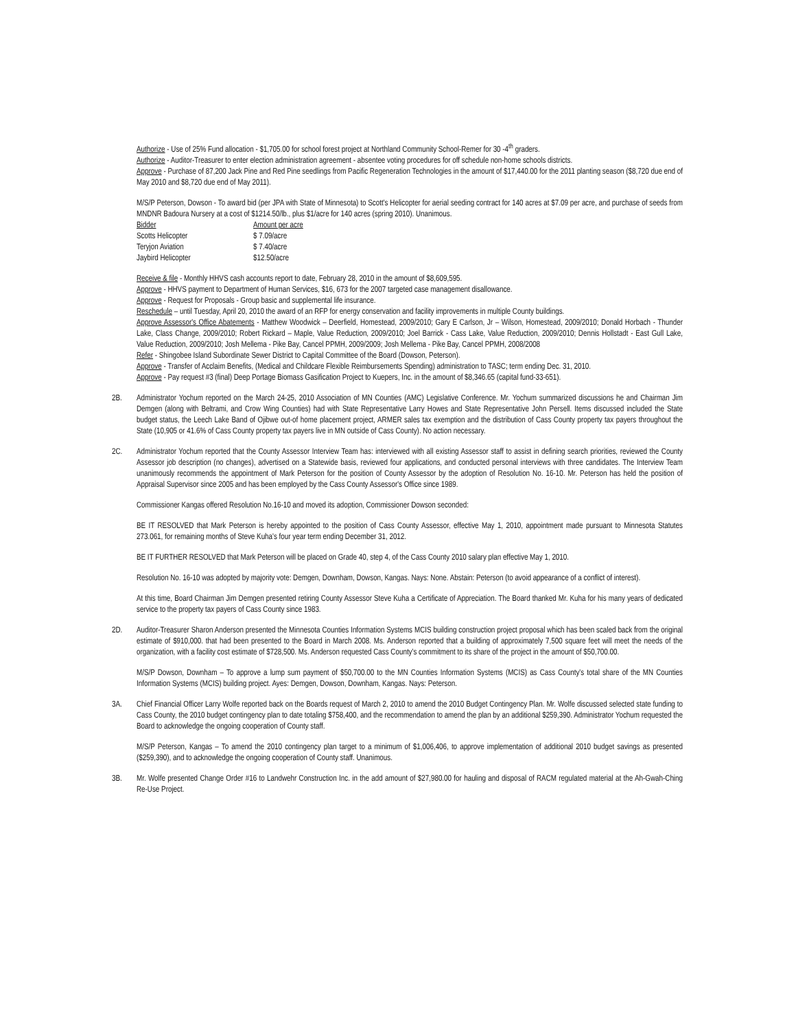Authorize - Use of 25% Fund allocation - $1,705.00 for school forest project at Northland Community School-Remer for 30 -4<sup>th</sup> graders.
Authorize - Auditor-Treasurer to enter election administration agreement - absentee voting procedures for off schedule non-home schools districts.
Approve - Purchase of 87,200 Jack Pine and Red Pine seedlings from Pacific Regeneration Technologies in the amount of $17,440.00 for the 2011 planting season ($8,720 due end of May 2010 and $8,720 due end of May 2011).
M/S/P Peterson, Dowson - To award bid (per JPA with State of Minnesota) to Scott's Helicopter for aerial seeding contract for 140 acres at $7.09 per acre, and purchase of seeds from MNDNR Badoura Nursery at a cost of $1214.50/lb., plus $1/acre for 140 acres (spring 2010). Unanimous.
| Bidder | Amount per acre |
| --- | --- |
| Scotts Helicopter | $ 7.09/acre |
| Teryjon Aviation | $ 7.40/acre |
| Jaybird Helicopter | $12.50/acre |
Receive & file - Monthly HHVS cash accounts report to date, February 28, 2010 in the amount of $8,609,595.
Approve - HHVS payment to Department of Human Services, $16, 673 for the 2007 targeted case management disallowance.
Approve - Request for Proposals - Group basic and supplemental life insurance.
Reschedule – until Tuesday, April 20, 2010 the award of an RFP for energy conservation and facility improvements in multiple County buildings.
Approve Assessor's Office Abatements - Matthew Woodwick – Deerfield, Homestead, 2009/2010; Gary E Carlson, Jr – Wilson, Homestead, 2009/2010; Donald Horbach - Thunder Lake, Class Change, 2009/2010; Robert Rickard – Maple, Value Reduction, 2009/2010; Joel Barrick - Cass Lake, Value Reduction, 2009/2010; Dennis Hollstadt - East Gull Lake, Value Reduction, 2009/2010; Josh Mellema - Pike Bay, Cancel PPMH, 2009/2009; Josh Mellema - Pike Bay, Cancel PPMH, 2008/2008
Refer - Shingobee Island Subordinate Sewer District to Capital Committee of the Board (Dowson, Peterson).
Approve - Transfer of Acclaim Benefits, (Medical and Childcare Flexible Reimbursements Spending) administration to TASC; term ending Dec. 31, 2010.
Approve - Pay request #3 (final) Deep Portage Biomass Gasification Project to Kuepers, Inc. in the amount of $8,346.65 (capital fund-33-651).
2B. Administrator Yochum reported on the March 24-25, 2010 Association of MN Counties (AMC) Legislative Conference. Mr. Yochum summarized discussions he and Chairman Jim Demgen (along with Beltrami, and Crow Wing Counties) had with State Representative Larry Howes and State Representative John Persell. Items discussed included the State budget status, the Leech Lake Band of Ojibwe out-of home placement project, ARMER sales tax exemption and the distribution of Cass County property tax payers throughout the State (10,905 or 41.6% of Cass County property tax payers live in MN outside of Cass County). No action necessary.
2C. Administrator Yochum reported that the County Assessor Interview Team has: interviewed with all existing Assessor staff to assist in defining search priorities, reviewed the County Assessor job description (no changes), advertised on a Statewide basis, reviewed four applications, and conducted personal interviews with three candidates. The Interview Team unanimously recommends the appointment of Mark Peterson for the position of County Assessor by the adoption of Resolution No. 16-10. Mr. Peterson has held the position of Appraisal Supervisor since 2005 and has been employed by the Cass County Assessor's Office since 1989.
Commissioner Kangas offered Resolution No.16-10 and moved its adoption, Commissioner Dowson seconded:
BE IT RESOLVED that Mark Peterson is hereby appointed to the position of Cass County Assessor, effective May 1, 2010, appointment made pursuant to Minnesota Statutes 273.061, for remaining months of Steve Kuha's four year term ending December 31, 2012.
BE IT FURTHER RESOLVED that Mark Peterson will be placed on Grade 40, step 4, of the Cass County 2010 salary plan effective May 1, 2010.
Resolution No. 16-10 was adopted by majority vote: Demgen, Downham, Dowson, Kangas. Nays: None. Abstain: Peterson (to avoid appearance of a conflict of interest).
At this time, Board Chairman Jim Demgen presented retiring County Assessor Steve Kuha a Certificate of Appreciation. The Board thanked Mr. Kuha for his many years of dedicated service to the property tax payers of Cass County since 1983.
2D. Auditor-Treasurer Sharon Anderson presented the Minnesota Counties Information Systems MCIS building construction project proposal which has been scaled back from the original estimate of $910,000. that had been presented to the Board in March 2008. Ms. Anderson reported that a building of approximately 7,500 square feet will meet the needs of the organization, with a facility cost estimate of $728,500. Ms. Anderson requested Cass County's commitment to its share of the project in the amount of $50,700.00.
M/S/P Dowson, Downham – To approve a lump sum payment of $50,700.00 to the MN Counties Information Systems (MCIS) as Cass County's total share of the MN Counties Information Systems (MCIS) building project. Ayes: Demgen, Dowson, Downham, Kangas. Nays: Peterson.
3A. Chief Financial Officer Larry Wolfe reported back on the Boards request of March 2, 2010 to amend the 2010 Budget Contingency Plan. Mr. Wolfe discussed selected state funding to Cass County, the 2010 budget contingency plan to date totaling $758,400, and the recommendation to amend the plan by an additional $259,390. Administrator Yochum requested the Board to acknowledge the ongoing cooperation of County staff.
M/S/P Peterson, Kangas – To amend the 2010 contingency plan target to a minimum of $1,006,406, to approve implementation of additional 2010 budget savings as presented ($259,390), and to acknowledge the ongoing cooperation of County staff. Unanimous.
3B. Mr. Wolfe presented Change Order #16 to Landwehr Construction Inc. in the add amount of $27,980.00 for hauling and disposal of RACM regulated material at the Ah-Gwah-Ching Re-Use Project.